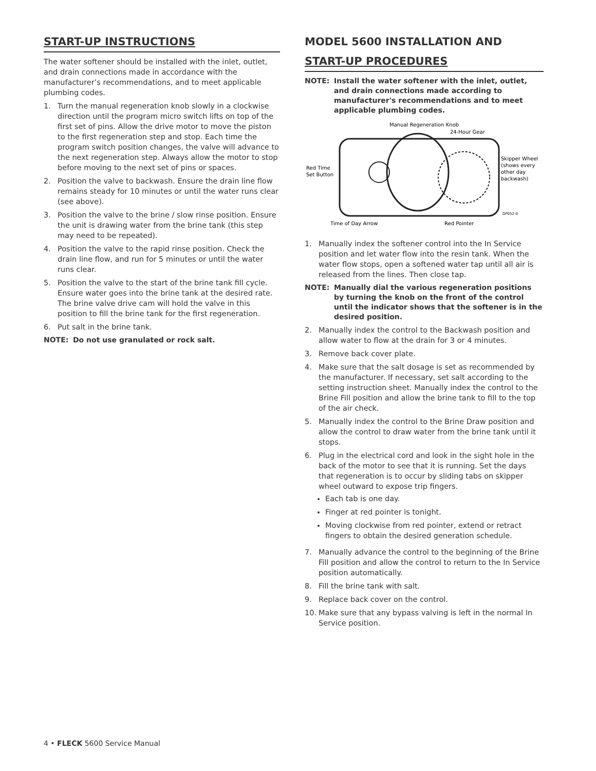START-UP INSTRUCTIONS
The water softener should be installed with the inlet, outlet, and drain connections made in accordance with the manufacturer’s recommendations, and to meet applicable plumbing codes.
1. Turn the manual regeneration knob slowly in a clockwise direction until the program micro switch lifts on top of the first set of pins. Allow the drive motor to move the piston to the first regeneration step and stop. Each time the program switch position changes, the valve will advance to the next regeneration step. Always allow the motor to stop before moving to the next set of pins or spaces.
2. Position the valve to backwash. Ensure the drain line flow remains steady for 10 minutes or until the water runs clear (see above).
3. Position the valve to the brine / slow rinse position. Ensure the unit is drawing water from the brine tank (this step may need to be repeated).
4. Position the valve to the rapid rinse position. Check the drain line flow, and run for 5 minutes or until the water runs clear.
5. Position the valve to the start of the brine tank fill cycle. Ensure water goes into the brine tank at the desired rate. The brine valve drive cam will hold the valve in this position to fill the brine tank for the first regeneration.
6. Put salt in the brine tank.
NOTE: Do not use granulated or rock salt.
MODEL 5600 INSTALLATION AND
START-UP PROCEDURES
NOTE: Install the water softener with the inlet, outlet, and drain connections made according to manufacturer's recommendations and to meet applicable plumbing codes.
Manual Regeneration Knob
24-Hour Gear
Red Time
Set Button
Skipper Wheel
(shows every
other day
backwash)
Time of Day Arrow
Red Pointer
DP052-0
1. Manually index the softener control into the In Service position and let water flow into the resin tank. When the water flow stops, open a softened water tap until all air is released from the lines. Then close tap.
NOTE: Manually dial the various regeneration positions by turning the knob on the front of the control until the indicator shows that the softener is in the desired position.
2. Manually index the control to the Backwash position and allow water to flow at the drain for 3 or 4 minutes.
3. Remove back cover plate.
4. Make sure that the salt dosage is set as recommended by the manufacturer. If necessary, set salt according to the setting instruction sheet. Manually index the control to the Brine Fill position and allow the brine tank to fill to the top of the air check.
5. Manually index the control to the Brine Draw position and allow the control to draw water from the brine tank until it stops.
6. Plug in the electrical cord and look in the sight hole in the back of the motor to see that it is running. Set the days that regeneration is to occur by sliding tabs on skipper wheel outward to expose trip fingers.
Each tab is one day.
Finger at red pointer is tonight.
Moving clockwise from red pointer, extend or retract fingers to obtain the desired generation schedule.
7. Manually advance the control to the beginning of the Brine Fill position and allow the control to return to the In Service position automatically.
8. Fill the brine tank with salt.
9. Replace back cover on the control.
10. Make sure that any bypass valving is left in the normal In Service position.
4 • FLECK 5600 Service Manual